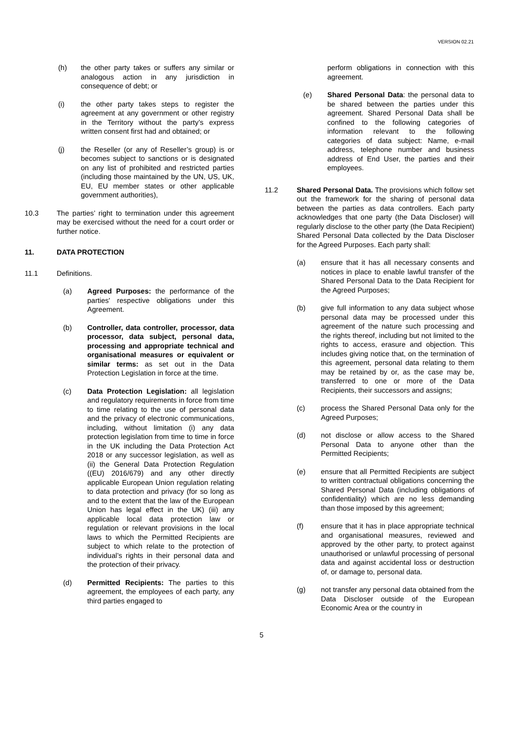VERSION 02.21
(h) the other party takes or suffers any similar or analogous action in any jurisdiction in consequence of debt; or
(i) the other party takes steps to register the agreement at any government or other registry in the Territory without the party’s express written consent first had and obtained; or
(j) the Reseller (or any of Reseller’s group) is or becomes subject to sanctions or is designated on any list of prohibited and restricted parties (including those maintained by the UN, US, UK, EU, EU member states or other applicable government authorities),
10.3 The parties’ right to termination under this agreement may be exercised without the need for a court order or further notice.
11. DATA PROTECTION
11.1 Definitions.
(a) Agreed Purposes: the performance of the parties' respective obligations under this Agreement.
(b) Controller, data controller, processor, data processor, data subject, personal data, processing and appropriate technical and organisational measures or equivalent or similar terms: as set out in the Data Protection Legislation in force at the time.
(c) Data Protection Legislation: all legislation and regulatory requirements in force from time to time relating to the use of personal data and the privacy of electronic communications, including, without limitation (i) any data protection legislation from time to time in force in the UK including the Data Protection Act 2018 or any successor legislation, as well as (ii) the General Data Protection Regulation ((EU) 2016/679) and any other directly applicable European Union regulation relating to data protection and privacy (for so long as and to the extent that the law of the European Union has legal effect in the UK) (iii) any applicable local data protection law or regulation or relevant provisions in the local laws to which the Permitted Recipients are subject to which relate to the protection of individual’s rights in their personal data and the protection of their privacy.
(d) Permitted Recipients: The parties to this agreement, the employees of each party, any third parties engaged to
perform obligations in connection with this agreement.
(e) Shared Personal Data: the personal data to be shared between the parties under this agreement. Shared Personal Data shall be confined to the following categories of information relevant to the following categories of data subject: Name, e-mail address, telephone number and business address of End User, the parties and their employees.
11.2 Shared Personal Data. The provisions which follow set out the framework for the sharing of personal data between the parties as data controllers. Each party acknowledges that one party (the Data Discloser) will regularly disclose to the other party (the Data Recipient) Shared Personal Data collected by the Data Discloser for the Agreed Purposes. Each party shall:
(a) ensure that it has all necessary consents and notices in place to enable lawful transfer of the Shared Personal Data to the Data Recipient for the Agreed Purposes;
(b) give full information to any data subject whose personal data may be processed under this agreement of the nature such processing and the rights thereof, including but not limited to the rights to access, erasure and objection. This includes giving notice that, on the termination of this agreement, personal data relating to them may be retained by or, as the case may be, transferred to one or more of the Data Recipients, their successors and assigns;
(c) process the Shared Personal Data only for the Agreed Purposes;
(d) not disclose or allow access to the Shared Personal Data to anyone other than the Permitted Recipients;
(e) ensure that all Permitted Recipients are subject to written contractual obligations concerning the Shared Personal Data (including obligations of confidentiality) which are no less demanding than those imposed by this agreement;
(f) ensure that it has in place appropriate technical and organisational measures, reviewed and approved by the other party, to protect against unauthorised or unlawful processing of personal data and against accidental loss or destruction of, or damage to, personal data.
(g) not transfer any personal data obtained from the Data Discloser outside of the European Economic Area or the country in
5